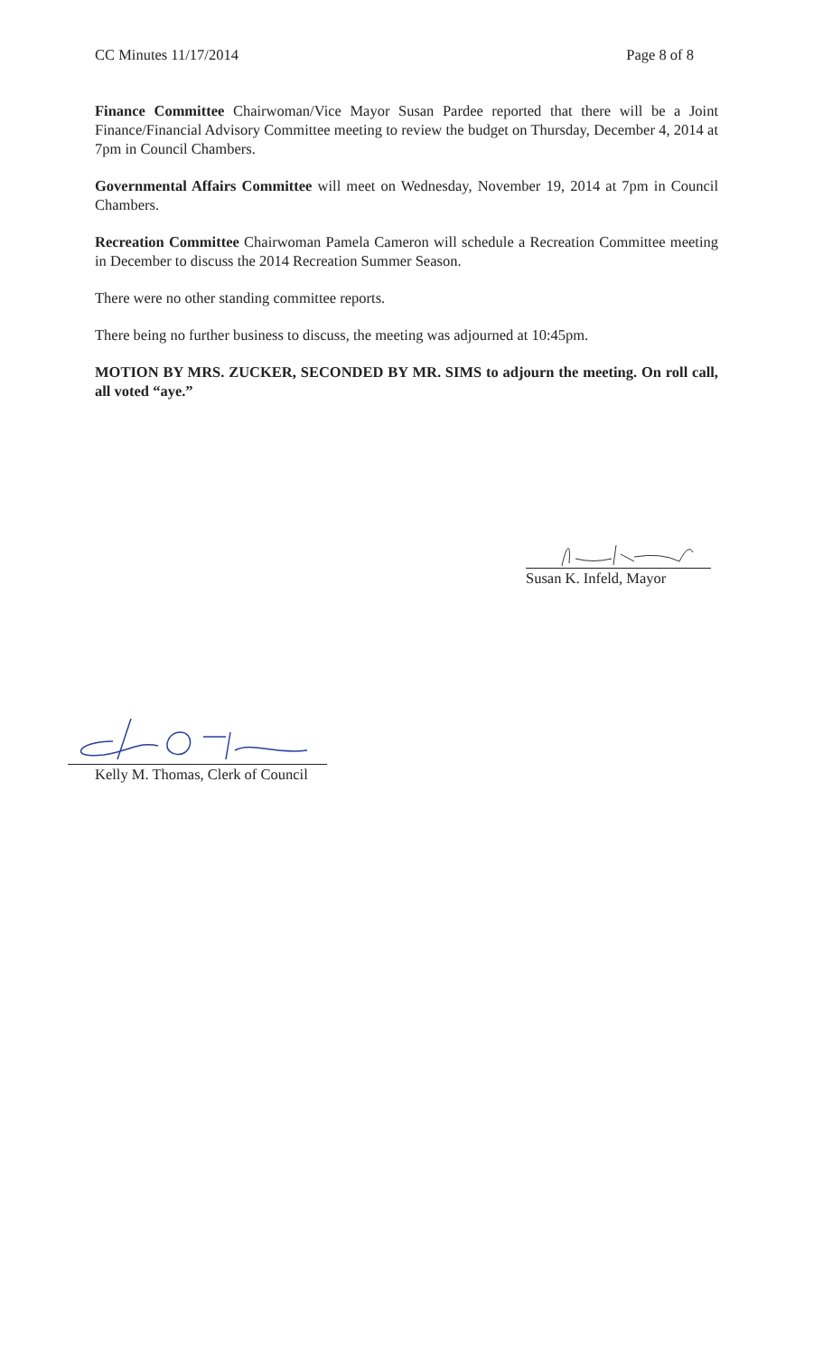CC Minutes 11/17/2014 Page 8 of 8
Finance Committee Chairwoman/Vice Mayor Susan Pardee reported that there will be a Joint Finance/Financial Advisory Committee meeting to review the budget on Thursday, December 4, 2014 at 7pm in Council Chambers.
Governmental Affairs Committee will meet on Wednesday, November 19, 2014 at 7pm in Council Chambers.
Recreation Committee Chairwoman Pamela Cameron will schedule a Recreation Committee meeting in December to discuss the 2014 Recreation Summer Season.
There were no other standing committee reports.
There being no further business to discuss, the meeting was adjourned at 10:45pm.
MOTION BY MRS. ZUCKER, SECONDED BY MR. SIMS to adjourn the meeting. On roll call, all voted “aye.”
Susan K. Infeld, Mayor
Kelly M. Thomas, Clerk of Council